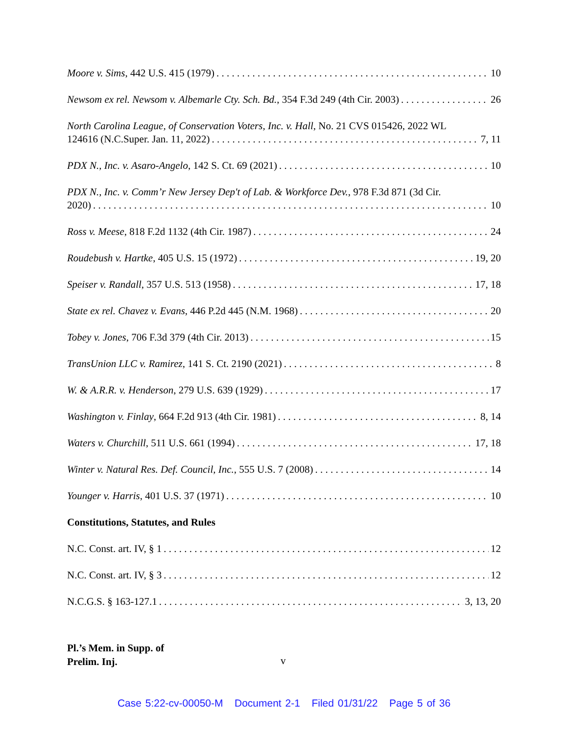Moore v. Sims, 442 U.S. 415 (1979) 10
Newsom ex rel. Newsom v. Albemarle Cty. Sch. Bd., 354 F.3d 249 (4th Cir. 2003) 26
North Carolina League, of Conservation Voters, Inc. v. Hall, No. 21 CVS 015426, 2022 WL
124616 (N.C.Super. Jan. 11, 2022) 7, 11
PDX N., Inc. v. Asaro-Angelo, 142 S. Ct. 69 (2021) 10
PDX N., Inc. v. Comm’r New Jersey Dep't of Lab. & Workforce Dev., 978 F.3d 871 (3d Cir.
2020) 10
Ross v. Meese, 818 F.2d 1132 (4th Cir. 1987) 24
Roudebush v. Hartke, 405 U.S. 15 (1972) 19, 20
Speiser v. Randall, 357 U.S. 513 (1958) 17, 18
State ex rel. Chavez v. Evans, 446 P.2d 445 (N.M. 1968) 20
Tobey v. Jones, 706 F.3d 379 (4th Cir. 2013) 15
TransUnion LLC v. Ramirez, 141 S. Ct. 2190 (2021) 8
W. & A.R.R. v. Henderson, 279 U.S. 639 (1929) 17
Washington v. Finlay, 664 F.2d 913 (4th Cir. 1981) 8, 14
Waters v. Churchill, 511 U.S. 661 (1994) 17, 18
Winter v. Natural Res. Def. Council, Inc., 555 U.S. 7 (2008) 14
Younger v. Harris, 401 U.S. 37 (1971) 10
Constitutions, Statutes, and Rules
N.C. Const. art. IV, § 1 12
N.C. Const. art. IV, § 3 12
N.C.G.S. § 163-127.1 3, 13, 20
Pl.’s Mem. in Supp. of
Prelim. Inj.
v
Case 5:22-cv-00050-M Document 2-1 Filed 01/31/22 Page 5 of 36